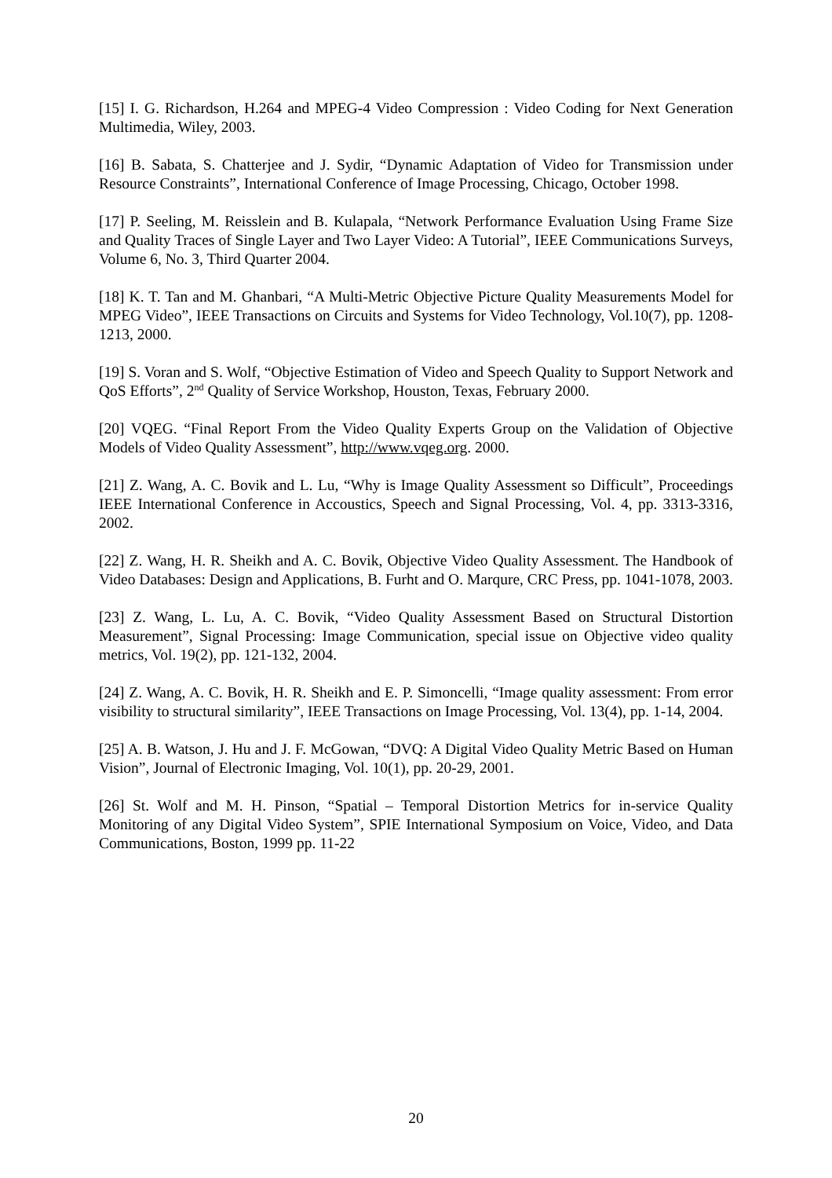[15] I. G. Richardson, H.264 and MPEG-4 Video Compression : Video Coding for Next Generation Multimedia, Wiley, 2003.
[16] B. Sabata, S. Chatterjee and J. Sydir, “Dynamic Adaptation of Video for Transmission under Resource Constraints”, International Conference of Image Processing, Chicago, October 1998.
[17] P. Seeling, M. Reisslein and B. Kulapala, “Network Performance Evaluation Using Frame Size and Quality Traces of Single Layer and Two Layer Video: A Tutorial”, IEEE Communications Surveys, Volume 6, No. 3, Third Quarter 2004.
[18] K. T. Tan and M. Ghanbari, “A Multi-Metric Objective Picture Quality Measurements Model for MPEG Video”, IEEE Transactions on Circuits and Systems for Video Technology, Vol.10(7), pp. 1208-1213, 2000.
[19] S. Voran and S. Wolf, “Objective Estimation of Video and Speech Quality to Support Network and QoS Efforts”, 2<sup>nd</sup> Quality of Service Workshop, Houston, Texas, February 2000.
[20] VQEG. “Final Report From the Video Quality Experts Group on the Validation of Objective Models of Video Quality Assessment”, http://www.vqeg.org. 2000.
[21] Z. Wang, A. C. Bovik and L. Lu, “Why is Image Quality Assessment so Difficult”, Proceedings IEEE International Conference in Accoustics, Speech and Signal Processing, Vol. 4, pp. 3313-3316, 2002.
[22] Z. Wang, H. R. Sheikh and A. C. Bovik, Objective Video Quality Assessment. The Handbook of Video Databases: Design and Applications, B. Furht and O. Marqure, CRC Press, pp. 1041-1078, 2003.
[23] Z. Wang, L. Lu, A. C. Bovik, “Video Quality Assessment Based on Structural Distortion Measurement”, Signal Processing: Image Communication, special issue on Objective video quality metrics, Vol. 19(2), pp. 121-132, 2004.
[24] Z. Wang, A. C. Bovik, H. R. Sheikh and E. P. Simoncelli, “Image quality assessment: From error visibility to structural similarity”, IEEE Transactions on Image Processing, Vol. 13(4), pp. 1-14, 2004.
[25] A. B. Watson, J. Hu and J. F. McGowan, “DVQ: A Digital Video Quality Metric Based on Human Vision”, Journal of Electronic Imaging, Vol. 10(1), pp. 20-29, 2001.
[26] St. Wolf and M. H. Pinson, “Spatial – Temporal Distortion Metrics for in-service Quality Monitoring of any Digital Video System”, SPIE International Symposium on Voice, Video, and Data Communications, Boston, 1999 pp. 11-22
20